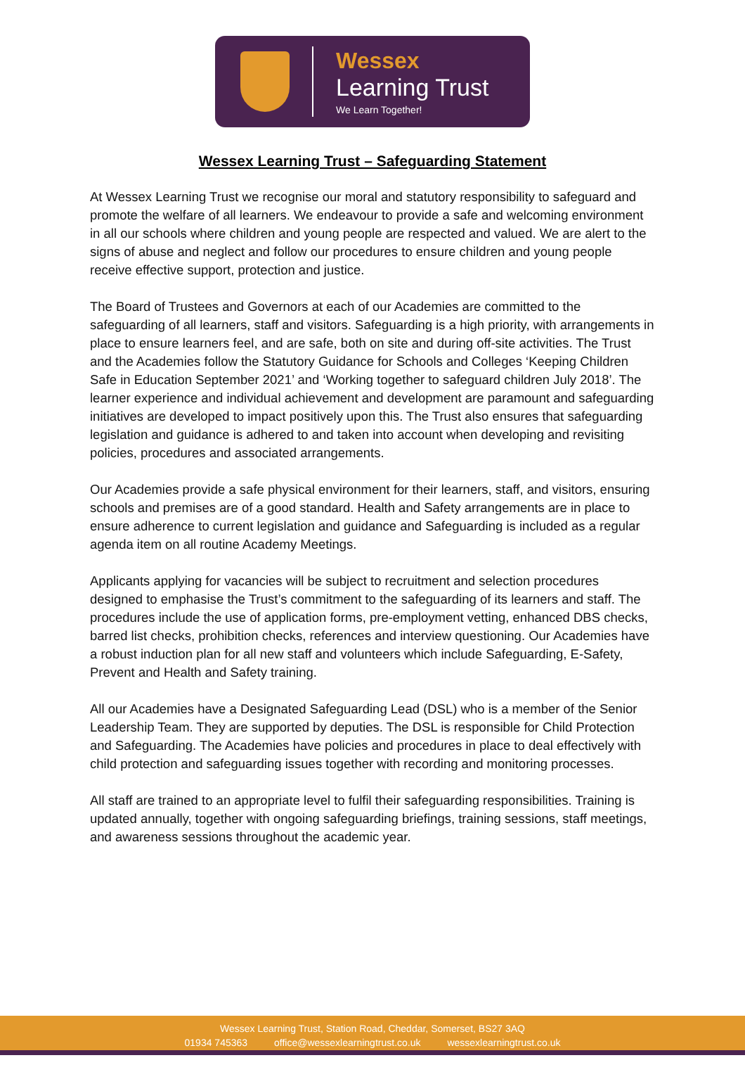Wessex
Learning Trust
We Learn Together!
Wessex Learning Trust – Safeguarding Statement
At Wessex Learning Trust we recognise our moral and statutory responsibility to safeguard and promote the welfare of all learners. We endeavour to provide a safe and welcoming environment in all our schools where children and young people are respected and valued. We are alert to the signs of abuse and neglect and follow our procedures to ensure children and young people receive effective support, protection and justice.
The Board of Trustees and Governors at each of our Academies are committed to the safeguarding of all learners, staff and visitors. Safeguarding is a high priority, with arrangements in place to ensure learners feel, and are safe, both on site and during off-site activities. The Trust and the Academies follow the Statutory Guidance for Schools and Colleges ‘Keeping Children Safe in Education September 2021’ and ‘Working together to safeguard children July 2018’. The learner experience and individual achievement and development are paramount and safeguarding initiatives are developed to impact positively upon this. The Trust also ensures that safeguarding legislation and guidance is adhered to and taken into account when developing and revisiting policies, procedures and associated arrangements.
Our Academies provide a safe physical environment for their learners, staff, and visitors, ensuring schools and premises are of a good standard. Health and Safety arrangements are in place to ensure adherence to current legislation and guidance and Safeguarding is included as a regular agenda item on all routine Academy Meetings.
Applicants applying for vacancies will be subject to recruitment and selection procedures designed to emphasise the Trust’s commitment to the safeguarding of its learners and staff. The procedures include the use of application forms, pre-employment vetting, enhanced DBS checks, barred list checks, prohibition checks, references and interview questioning. Our Academies have a robust induction plan for all new staff and volunteers which include Safeguarding, E-Safety, Prevent and Health and Safety training.
All our Academies have a Designated Safeguarding Lead (DSL) who is a member of the Senior Leadership Team. They are supported by deputies. The DSL is responsible for Child Protection and Safeguarding. The Academies have policies and procedures in place to deal effectively with child protection and safeguarding issues together with recording and monitoring processes.
All staff are trained to an appropriate level to fulfil their safeguarding responsibilities. Training is updated annually, together with ongoing safeguarding briefings, training sessions, staff meetings, and awareness sessions throughout the academic year.
Wessex Learning Trust, Station Road, Cheddar, Somerset, BS27 3AQ
01934 745363 office@wessexlearningtrust.co.uk wessexlearningtrust.co.uk